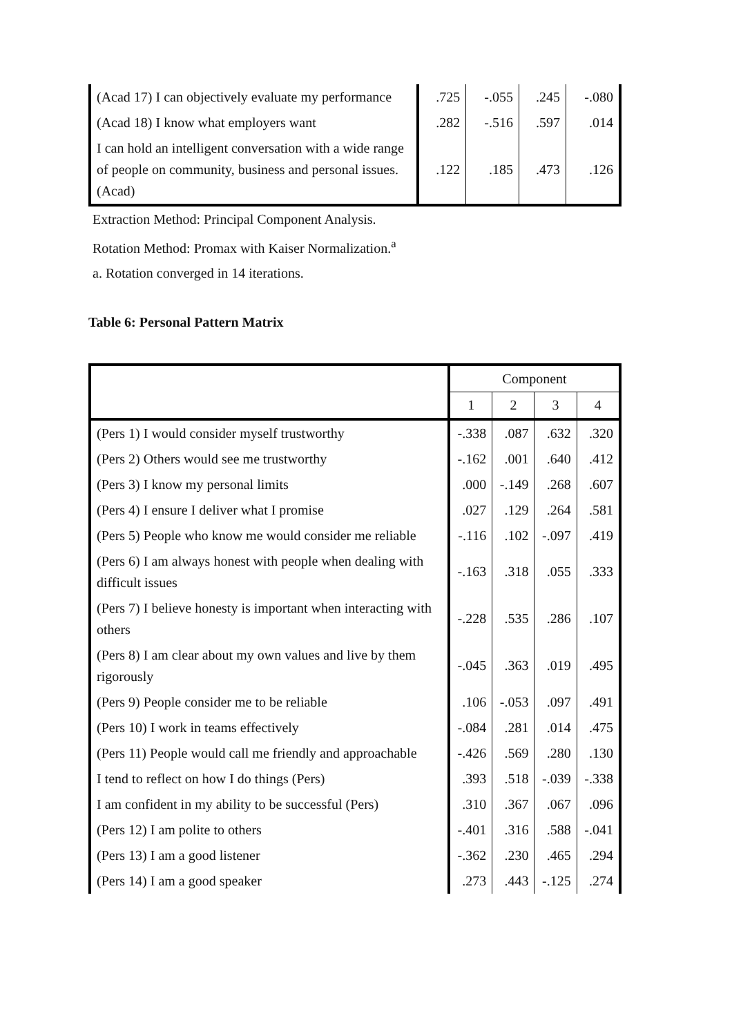| (Acad 17) I can objectively evaluate my performance | .725 | -.055 | .245 | -.080 |
| (Acad 18) I know what employers want | .282 | -.516 | .597 | .014 |
| I can hold an intelligent conversation with a wide range of people on community, business and personal issues. (Acad) | .122 | .185 | .473 | .126 |
Extraction Method: Principal Component Analysis.
Rotation Method: Promax with Kaiser Normalization.<sup>a</sup>
a. Rotation converged in 14 iterations.
Table 6: Personal Pattern Matrix
| | Component | | | |
| --- | --- | --- | --- | --- |
| | 1 | 2 | 3 | 4 |
| (Pers 1) I would consider myself trustworthy | -.338 | .087 | .632 | .320 |
| (Pers 2) Others would see me trustworthy | -.162 | .001 | .640 | .412 |
| (Pers 3) I know my personal limits | .000 | -.149 | .268 | .607 |
| (Pers 4) I ensure I deliver what I promise | .027 | .129 | .264 | .581 |
| (Pers 5) People who know me would consider me reliable | -.116 | .102 | -.097 | .419 |
| (Pers 6) I am always honest with people when dealing with difficult issues | -.163 | .318 | .055 | .333 |
| (Pers 7) I believe honesty is important when interacting with others | -.228 | .535 | .286 | .107 |
| (Pers 8) I am clear about my own values and live by them rigorously | -.045 | .363 | .019 | .495 |
| (Pers 9) People consider me to be reliable | .106 | -.053 | .097 | .491 |
| (Pers 10) I work in teams effectively | -.084 | .281 | .014 | .475 |
| (Pers 11) People would call me friendly and approachable | -.426 | .569 | .280 | .130 |
| I tend to reflect on how I do things (Pers) | .393 | .518 | -.039 | -.338 |
| I am confident in my ability to be successful (Pers) | .310 | .367 | .067 | .096 |
| (Pers 12) I am polite to others | -.401 | .316 | .588 | -.041 |
| (Pers 13) I am a good listener | -.362 | .230 | .465 | .294 |
| (Pers 14) I am a good speaker | .273 | .443 | -.125 | .274 |